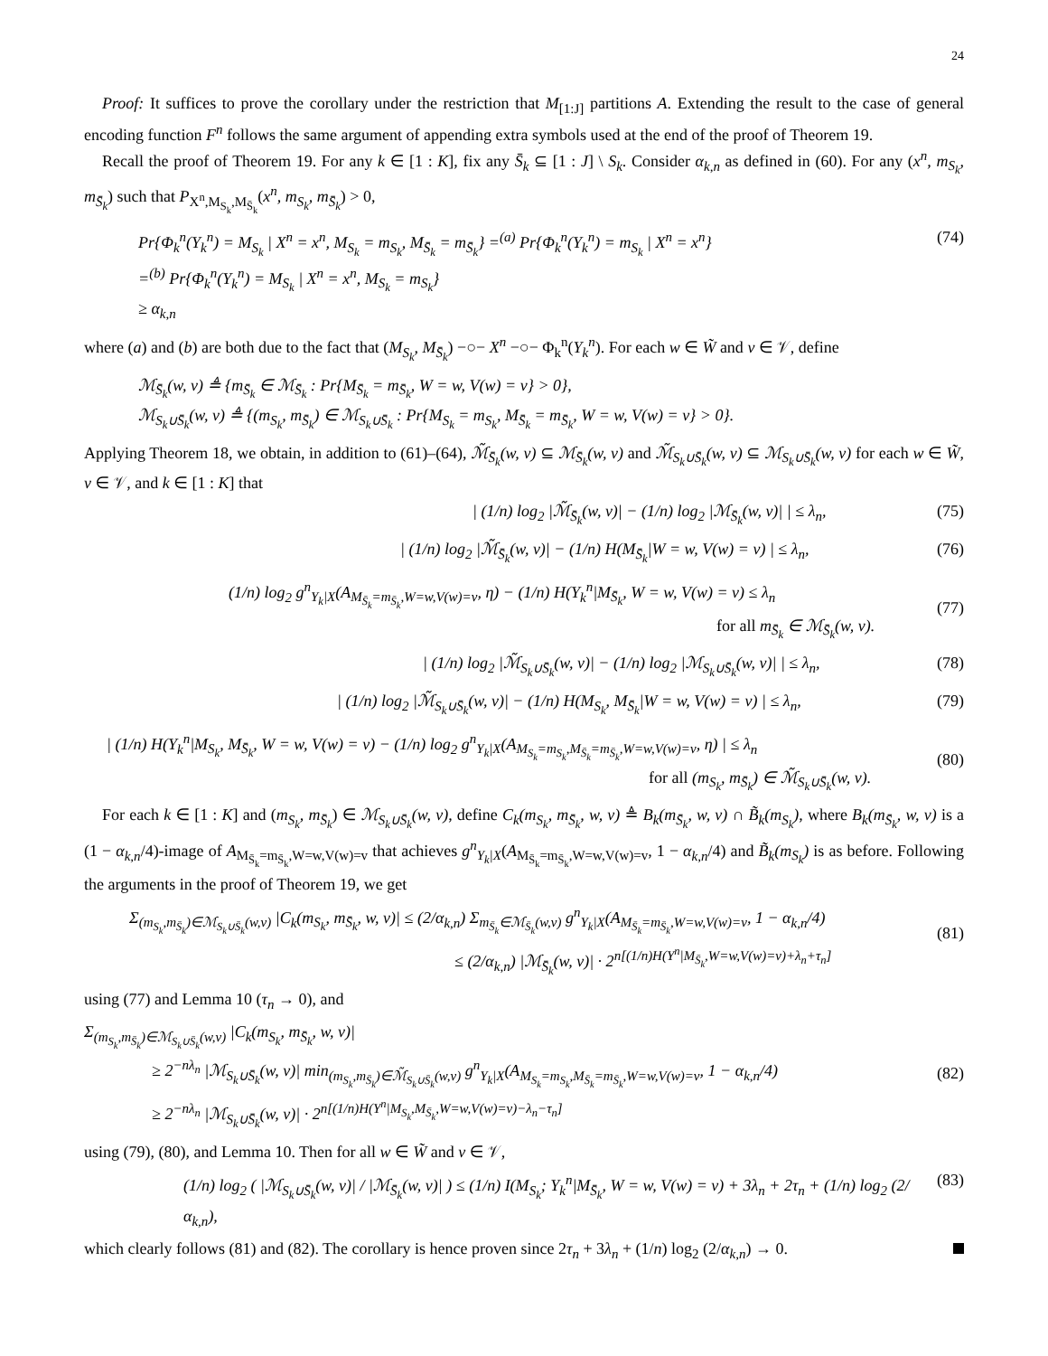24
Proof: It suffices to prove the corollary under the restriction that M<sub>[1:J]</sub> partitions A. Extending the result to the case of general encoding function F<sup>n</sup> follows the same argument of appending extra symbols used at the end of the proof of Theorem 19.
Recall the proof of Theorem 19. For any k ∈ [1 : K], fix any S̄<sub>k</sub> ⊆ [1 : J] \ S<sub>k</sub>. Consider α<sub>k,n</sub> as defined in (60). For any (x<sup>n</sup>, m<sub>S<sub>k</sub></sub>, m<sub>S̄<sub>k</sub></sub>) such that P<sub>X<sup>n</sup>,M<sub>S<sub>k</sub></sub>,M<sub>S̄<sub>k</sub></sub></sub>(x<sup>n</sup>, m<sub>S<sub>k</sub></sub>, m<sub>S̄<sub>k</sub></sub>) > 0,
Pr{Φ<sub>k</sub><sup>n</sup>(Y<sub>k</sub><sup>n</sup>) = M<sub>S<sub>k</sub></sub> | X<sup>n</sup> = x<sup>n</sup>, M<sub>S<sub>k</sub></sub> = m<sub>S<sub>k</sub></sub>, M<sub>S̄<sub>k</sub></sub> = m<sub>S̄<sub>k</sub></sub>} =<sup>(a)</sup> Pr{Φ<sub>k</sub><sup>n</sup>(Y<sub>k</sub><sup>n</sup>) = m<sub>S<sub>k</sub></sub> | X<sup>n</sup> = x<sup>n</sup>}
=<sup>(b)</sup> Pr{Φ<sub>k</sub><sup>n</sup>(Y<sub>k</sub><sup>n</sup>) = M<sub>S<sub>k</sub></sub> | X<sup>n</sup> = x<sup>n</sup>, M<sub>S<sub>k</sub></sub> = m<sub>S<sub>k</sub></sub>}
≥ α<sub>k,n</sub> (74)
where (a) and (b) are both due to the fact that (M<sub>S<sub>k</sub></sub>, M<sub>S̄<sub>k</sub></sub>) −○− X<sup>n</sup> −○− Φ<sub>k</sub><sup>n</sup>(Y<sub>k</sub><sup>n</sup>). For each w ∈ W̃ and v ∈ 𝒱, define
ℳ<sub>S̄<sub>k</sub></sub>(w, v) ≜ {m<sub>S̄<sub>k</sub></sub> ∈ ℳ<sub>S̄<sub>k</sub></sub> : Pr{M<sub>S̄<sub>k</sub></sub> = m<sub>S̄<sub>k</sub></sub>, W = w, V(w) = v} > 0},
ℳ<sub>S<sub>k</sub>∪S̄<sub>k</sub></sub>(w, v) ≜ {(m<sub>S<sub>k</sub></sub>, m<sub>S̄<sub>k</sub></sub>) ∈ ℳ<sub>S<sub>k</sub>∪S̄<sub>k</sub></sub> : Pr{M<sub>S<sub>k</sub></sub> = m<sub>S<sub>k</sub></sub>, M<sub>S̄<sub>k</sub></sub> = m<sub>S̄<sub>k</sub></sub>, W = w, V(w) = v} > 0}.
Applying Theorem 18, we obtain, in addition to (61)–(64), ℳ̃<sub>S̄<sub>k</sub></sub>(w, v) ⊆ ℳ<sub>S̄<sub>k</sub></sub>(w, v) and ℳ̃<sub>S<sub>k</sub>∪S̄<sub>k</sub></sub>(w, v) ⊆ ℳ<sub>S<sub>k</sub>∪S̄<sub>k</sub></sub>(w, v) for each w ∈ W̃, v ∈ 𝒱, and k ∈ [1 : K] that
| (1/n) log<sub>2</sub> |ℳ̃<sub>S̄<sub>k</sub></sub>(w, v)| − (1/n) log<sub>2</sub> |ℳ<sub>S̄<sub>k</sub></sub>(w, v)| | ≤ λ<sub>n</sub>, (75)
| (1/n) log<sub>2</sub> |ℳ̃<sub>S̄<sub>k</sub></sub>(w, v)| − (1/n) H(M<sub>S̄<sub>k</sub></sub>|W = w, V(w) = v) | ≤ λ<sub>n</sub>, (76)
(1/n) log<sub>2</sub> g<sup>n</sup><sub>Y<sub>k</sub>|X</sub>(A<sub>M<sub>S̄<sub>k</sub></sub>=m<sub>S̄<sub>k</sub></sub>,W=w,V(w)=v</sub>, η) − (1/n) H(Y<sub>k</sub><sup>n</sup>|M<sub>S̄<sub>k</sub></sub>, W = w, V(w) = v) ≤ λ<sub>n</sub>
for all m<sub>S̄<sub>k</sub></sub> ∈ ℳ<sub>S̄<sub>k</sub></sub>(w, v).
(77)
| (1/n) log<sub>2</sub> |ℳ̃<sub>S<sub>k</sub>∪S̄<sub>k</sub></sub>(w, v)| − (1/n) log<sub>2</sub> |ℳ<sub>S<sub>k</sub>∪S̄<sub>k</sub></sub>(w, v)| | ≤ λ<sub>n</sub>, (78)
| (1/n) log<sub>2</sub> |ℳ̃<sub>S<sub>k</sub>∪S̄<sub>k</sub></sub>(w, v)| − (1/n) H(M<sub>S<sub>k</sub></sub>, M<sub>S̄<sub>k</sub></sub>|W = w, V(w) = v) | ≤ λ<sub>n</sub>, (79)
| (1/n) H(Y<sub>k</sub><sup>n</sup>|M<sub>S<sub>k</sub></sub>, M<sub>S̄<sub>k</sub></sub>, W = w, V(w) = v) − (1/n) log<sub>2</sub> g<sup>n</sup><sub>Y<sub>k</sub>|X</sub>(A<sub>M<sub>S<sub>k</sub></sub>=m<sub>S<sub>k</sub></sub>,M<sub>S̄<sub>k</sub></sub>=m<sub>S̄<sub>k</sub></sub>,W=w,V(w)=v</sub>, η) | ≤ λ<sub>n</sub>
for all (m<sub>S<sub>k</sub></sub>, m<sub>S̄<sub>k</sub></sub>) ∈ ℳ̃<sub>S<sub>k</sub>∪S̄<sub>k</sub></sub>(w, v).
(80)
For each k ∈ [1 : K] and (m<sub>S<sub>k</sub></sub>, m<sub>S̄<sub>k</sub></sub>) ∈ ℳ<sub>S<sub>k</sub>∪S̄<sub>k</sub></sub>(w, v), define C<sub>k</sub>(m<sub>S<sub>k</sub></sub>, m<sub>S̄<sub>k</sub></sub>, w, v) ≜ B<sub>k</sub>(m<sub>S̄<sub>k</sub></sub>, w, v) ∩ B̃<sub>k</sub>(m<sub>S<sub>k</sub></sub>), where B<sub>k</sub>(m<sub>S̄<sub>k</sub></sub>, w, v) is a (1 − α<sub>k,n</sub>/4)-image of A<sub>M<sub>S̄<sub>k</sub></sub>=m<sub>S̄<sub>k</sub></sub>,W=w,V(w)=v</sub> that achieves g<sup>n</sup><sub>Y<sub>k</sub>|X</sub>(A<sub>M<sub>S̄<sub>k</sub></sub>=m<sub>S̄<sub>k</sub></sub>,W=w,V(w)=v</sub>, 1 − α<sub>k,n</sub>/4) and B̃<sub>k</sub>(m<sub>S<sub>k</sub></sub>) is as before. Following the arguments in the proof of Theorem 19, we get
Σ<sub>(m<sub>S<sub>k</sub></sub>,m<sub>S̄<sub>k</sub></sub>)∈ℳ<sub>S<sub>k</sub>∪S̄<sub>k</sub></sub>(w,v)</sub> |C<sub>k</sub>(m<sub>S<sub>k</sub></sub>, m<sub>S̄<sub>k</sub></sub>, w, v)| ≤ (2/α<sub>k,n</sub>) Σ<sub>m<sub>S̄<sub>k</sub></sub>∈ℳ<sub>S̄<sub>k</sub></sub>(w,v)</sub> g<sup>n</sup><sub>Y<sub>k</sub>|X</sub>(A<sub>M<sub>S̄<sub>k</sub></sub>=m<sub>S̄<sub>k</sub></sub>,W=w,V(w)=v</sub>, 1 − α<sub>k,n</sub>/4)
≤ (2/α<sub>k,n</sub>) |ℳ<sub>S̄<sub>k</sub></sub>(w, v)| · 2<sup>n[(1/n)H(Y<sup>n</sup>|M<sub>S̄<sub>k</sub></sub>,W=w,V(w)=v)+λ<sub>n</sub>+τ<sub>n</sub>]</sup>
(81)
using (77) and Lemma 10 (τ<sub>n</sub> → 0), and
Σ<sub>(m<sub>S<sub>k</sub></sub>,m<sub>S̄<sub>k</sub></sub>)∈ℳ<sub>S<sub>k</sub>∪S̄<sub>k</sub></sub>(w,v)</sub> |C<sub>k</sub>(m<sub>S<sub>k</sub></sub>, m<sub>S̄<sub>k</sub></sub>, w, v)|
≥ 2<sup>−nλ<sub>n</sub></sup> |ℳ<sub>S<sub>k</sub>∪S̄<sub>k</sub></sub>(w, v)| min<sub>(m<sub>S<sub>k</sub></sub>,m<sub>S̄<sub>k</sub></sub>)∈ℳ̃<sub>S<sub>k</sub>∪S̄<sub>k</sub></sub>(w,v)</sub> g<sup>n</sup><sub>Y<sub>k</sub>|X</sub>(A<sub>M<sub>S<sub>k</sub></sub>=m<sub>S<sub>k</sub></sub>,M<sub>S̄<sub>k</sub></sub>=m<sub>S̄<sub>k</sub></sub>,W=w,V(w)=v</sub>, 1 − α<sub>k,n</sub>/4)
≥ 2<sup>−nλ<sub>n</sub></sup> |ℳ<sub>S<sub>k</sub>∪S̄<sub>k</sub></sub>(w, v)| · 2<sup>n[(1/n)H(Y<sup>n</sup>|M<sub>S<sub>k</sub></sub>,M<sub>S̄<sub>k</sub></sub>,W=w,V(w)=v)−λ<sub>n</sub>−τ<sub>n</sub>]</sup>
(82)
using (79), (80), and Lemma 10. Then for all w ∈ W̃ and v ∈ 𝒱,
(1/n) log<sub>2</sub> ( |ℳ<sub>S<sub>k</sub>∪S̄<sub>k</sub></sub>(w, v)| / |ℳ<sub>S̄<sub>k</sub></sub>(w, v)| ) ≤ (1/n) I(M<sub>S<sub>k</sub></sub>; Y<sub>k</sub><sup>n</sup>|M<sub>S̄<sub>k</sub></sub>, W = w, V(w) = v) + 3λ<sub>n</sub> + 2τ<sub>n</sub> + (1/n) log<sub>2</sub> (2/α<sub>k,n</sub>), (83)
which clearly follows (81) and (82). The corollary is hence proven since 2τ<sub>n</sub> + 3λ<sub>n</sub> + (1/n) log<sub>2</sub> (2/α<sub>k,n</sub>) → 0.